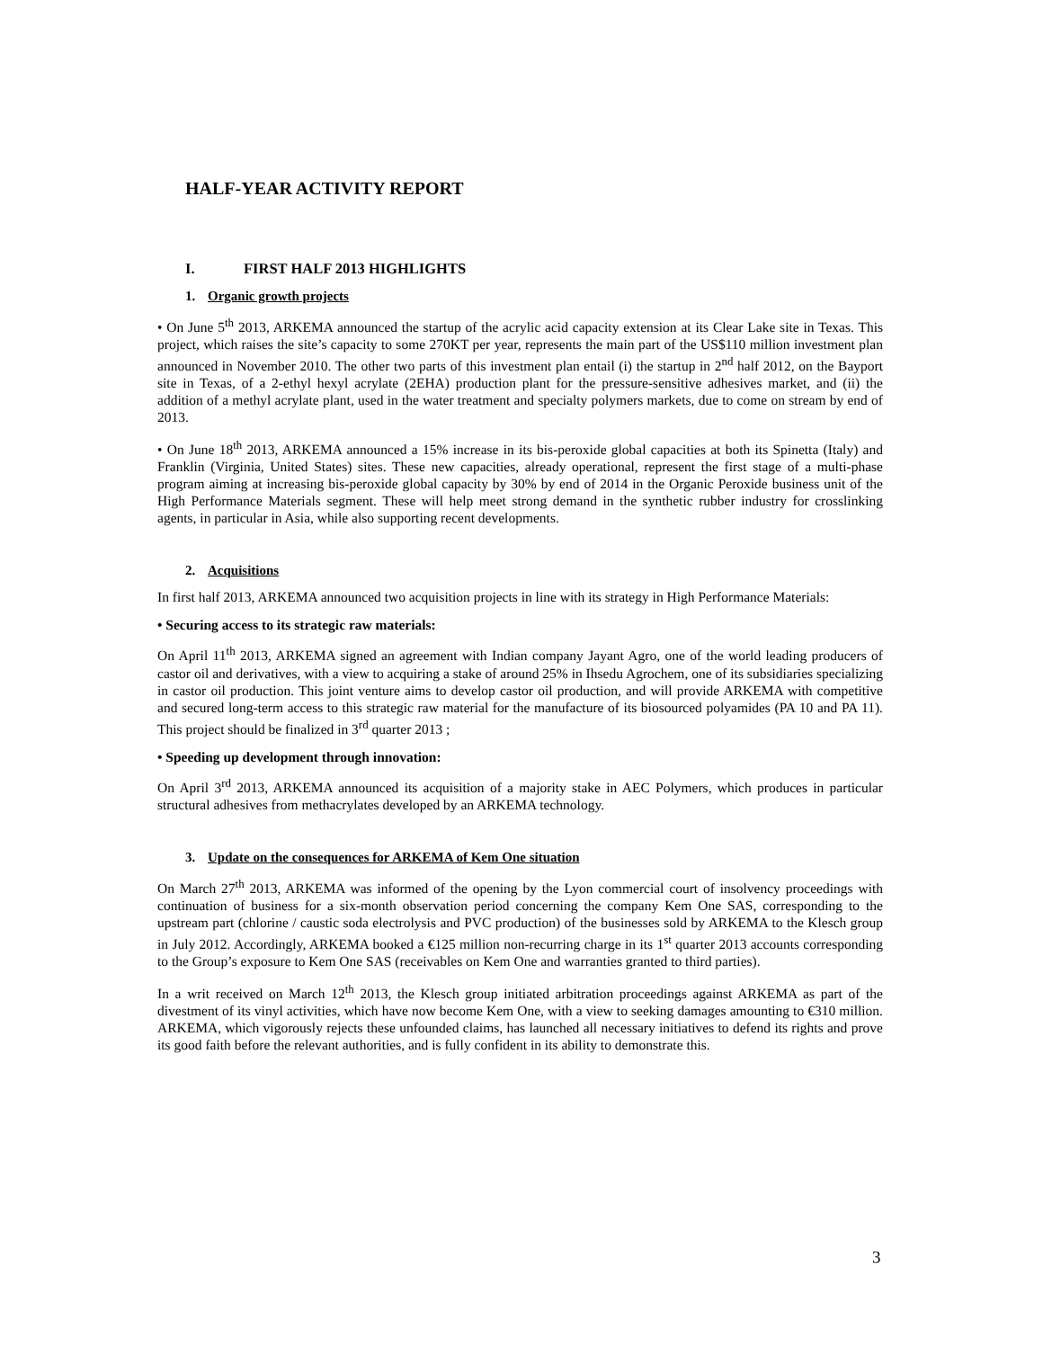HALF-YEAR ACTIVITY REPORT
I. FIRST HALF 2013 HIGHLIGHTS
1. Organic growth projects
• On June 5<sup>th</sup> 2013, ARKEMA announced the startup of the acrylic acid capacity extension at its Clear Lake site in Texas. This project, which raises the site’s capacity to some 270KT per year, represents the main part of the US$110 million investment plan announced in November 2010. The other two parts of this investment plan entail (i) the startup in 2<sup>nd</sup> half 2012, on the Bayport site in Texas, of a 2-ethyl hexyl acrylate (2EHA) production plant for the pressure-sensitive adhesives market, and (ii) the addition of a methyl acrylate plant, used in the water treatment and specialty polymers markets, due to come on stream by end of 2013.
• On June 18<sup>th</sup> 2013, ARKEMA announced a 15% increase in its bis-peroxide global capacities at both its Spinetta (Italy) and Franklin (Virginia, United States) sites. These new capacities, already operational, represent the first stage of a multi-phase program aiming at increasing bis-peroxide global capacity by 30% by end of 2014 in the Organic Peroxide business unit of the High Performance Materials segment. These will help meet strong demand in the synthetic rubber industry for crosslinking agents, in particular in Asia, while also supporting recent developments.
2. Acquisitions
In first half 2013, ARKEMA announced two acquisition projects in line with its strategy in High Performance Materials:
• Securing access to its strategic raw materials:
On April 11<sup>th</sup> 2013, ARKEMA signed an agreement with Indian company Jayant Agro, one of the world leading producers of castor oil and derivatives, with a view to acquiring a stake of around 25% in Ihsedu Agrochem, one of its subsidiaries specializing in castor oil production. This joint venture aims to develop castor oil production, and will provide ARKEMA with competitive and secured long-term access to this strategic raw material for the manufacture of its biosourced polyamides (PA 10 and PA 11). This project should be finalized in 3<sup>rd</sup> quarter 2013 ;
• Speeding up development through innovation:
On April 3<sup>rd</sup> 2013, ARKEMA announced its acquisition of a majority stake in AEC Polymers, which produces in particular structural adhesives from methacrylates developed by an ARKEMA technology.
3. Update on the consequences for ARKEMA of Kem One situation
On March 27<sup>th</sup> 2013, ARKEMA was informed of the opening by the Lyon commercial court of insolvency proceedings with continuation of business for a six-month observation period concerning the company Kem One SAS, corresponding to the upstream part (chlorine / caustic soda electrolysis and PVC production) of the businesses sold by ARKEMA to the Klesch group in July 2012. Accordingly, ARKEMA booked a €125 million non-recurring charge in its 1<sup>st</sup> quarter 2013 accounts corresponding to the Group’s exposure to Kem One SAS (receivables on Kem One and warranties granted to third parties).
In a writ received on March 12<sup>th</sup> 2013, the Klesch group initiated arbitration proceedings against ARKEMA as part of the divestment of its vinyl activities, which have now become Kem One, with a view to seeking damages amounting to €310 million. ARKEMA, which vigorously rejects these unfounded claims, has launched all necessary initiatives to defend its rights and prove its good faith before the relevant authorities, and is fully confident in its ability to demonstrate this.
3